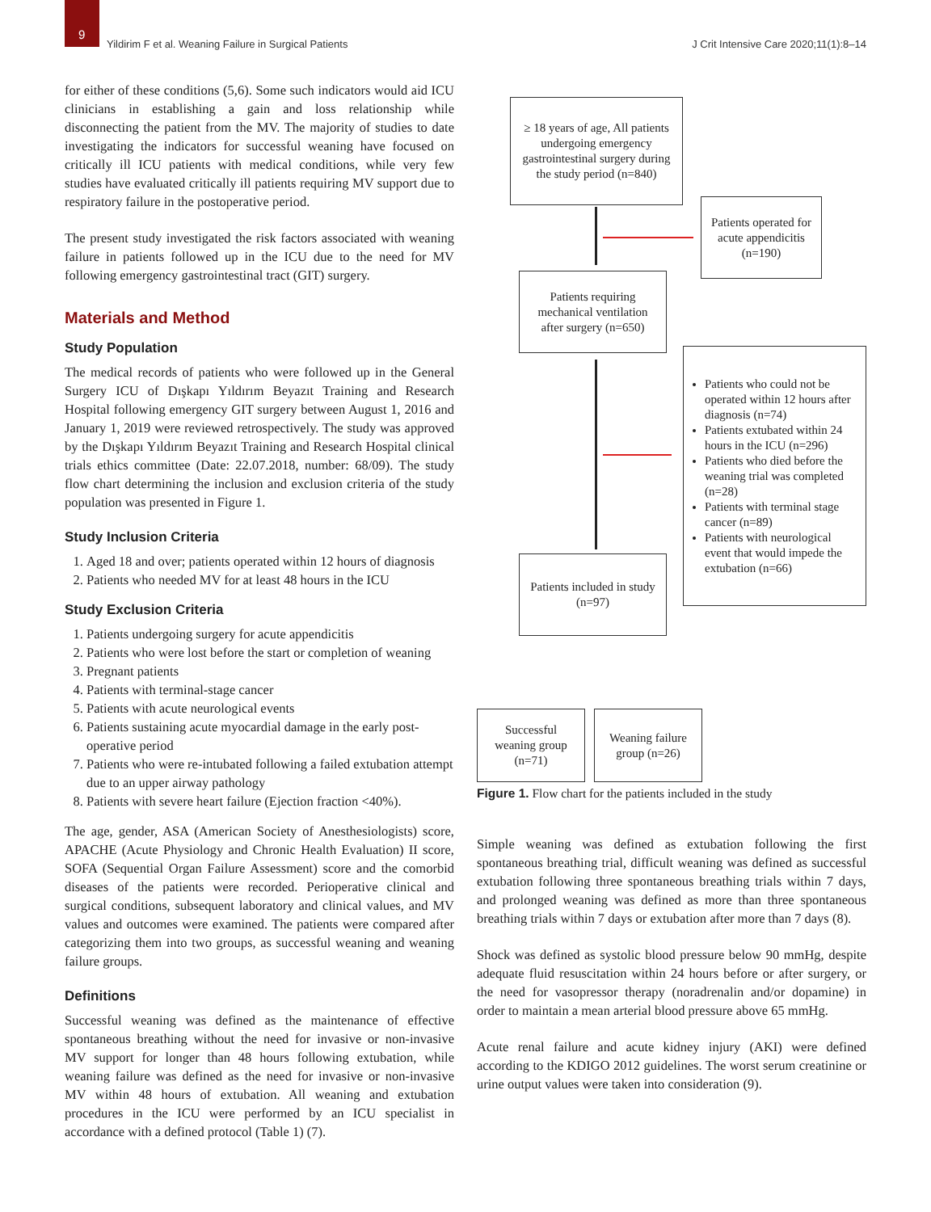9
Yildirim F et al. Weaning Failure in Surgical Patients
J Crit Intensive Care 2020;11(1):8–14
for either of these conditions (5,6). Some such indicators would aid ICU clinicians in establishing a gain and loss relationship while disconnecting the patient from the MV. The majority of studies to date investigating the indicators for successful weaning have focused on critically ill ICU patients with medical conditions, while very few studies have evaluated critically ill patients requiring MV support due to respiratory failure in the postoperative period.
The present study investigated the risk factors associated with weaning failure in patients followed up in the ICU due to the need for MV following emergency gastrointestinal tract (GIT) surgery.
Materials and Method
Study Population
The medical records of patients who were followed up in the General Surgery ICU of Dışkapı Yıldırım Beyazıt Training and Research Hospital following emergency GIT surgery between August 1, 2016 and January 1, 2019 were reviewed retrospectively. The study was approved by the Dışkapı Yıldırım Beyazıt Training and Research Hospital clinical trials ethics committee (Date: 22.07.2018, number: 68/09). The study flow chart determining the inclusion and exclusion criteria of the study population was presented in Figure 1.
Study Inclusion Criteria
1. Aged 18 and over; patients operated within 12 hours of diagnosis
2. Patients who needed MV for at least 48 hours in the ICU
Study Exclusion Criteria
1. Patients undergoing surgery for acute appendicitis
2. Patients who were lost before the start or completion of weaning
3. Pregnant patients
4. Patients with terminal-stage cancer
5. Patients with acute neurological events
6. Patients sustaining acute myocardial damage in the early post-operative period
7. Patients who were re-intubated following a failed extubation attempt due to an upper airway pathology
8. Patients with severe heart failure (Ejection fraction <40%).
The age, gender, ASA (American Society of Anesthesiologists) score, APACHE (Acute Physiology and Chronic Health Evaluation) II score, SOFA (Sequential Organ Failure Assessment) score and the comorbid diseases of the patients were recorded. Perioperative clinical and surgical conditions, subsequent laboratory and clinical values, and MV values and outcomes were examined. The patients were compared after categorizing them into two groups, as successful weaning and weaning failure groups.
Definitions
Successful weaning was defined as the maintenance of effective spontaneous breathing without the need for invasive or non-invasive MV support for longer than 48 hours following extubation, while weaning failure was defined as the need for invasive or non-invasive MV within 48 hours of extubation. All weaning and extubation procedures in the ICU were performed by an ICU specialist in accordance with a defined protocol (Table 1) (7).
≥ 18 years of age, All patients undergoing emergency gastrointestinal surgery during the study period (n=840)
Patients operated for acute appendicitis (n=190)
Patients requiring mechanical ventilation after surgery (n=650)
Patients who could not be operated within 12 hours after diagnosis (n=74)
Patients extubated within 24 hours in the ICU (n=296)
Patients who died before the weaning trial was completed (n=28)
Patients with terminal stage cancer (n=89)
Patients with neurological event that would impede the extubation (n=66)
Patients included in study (n=97)
Successful weaning group (n=71)
Weaning failure group (n=26)
Figure 1. Flow chart for the patients included in the study
Simple weaning was defined as extubation following the first spontaneous breathing trial, difficult weaning was defined as successful extubation following three spontaneous breathing trials within 7 days, and prolonged weaning was defined as more than three spontaneous breathing trials within 7 days or extubation after more than 7 days (8).
Shock was defined as systolic blood pressure below 90 mmHg, despite adequate fluid resuscitation within 24 hours before or after surgery, or the need for vasopressor therapy (noradrenalin and/or dopamine) in order to maintain a mean arterial blood pressure above 65 mmHg.
Acute renal failure and acute kidney injury (AKI) were defined according to the KDIGO 2012 guidelines. The worst serum creatinine or urine output values were taken into consideration (9).